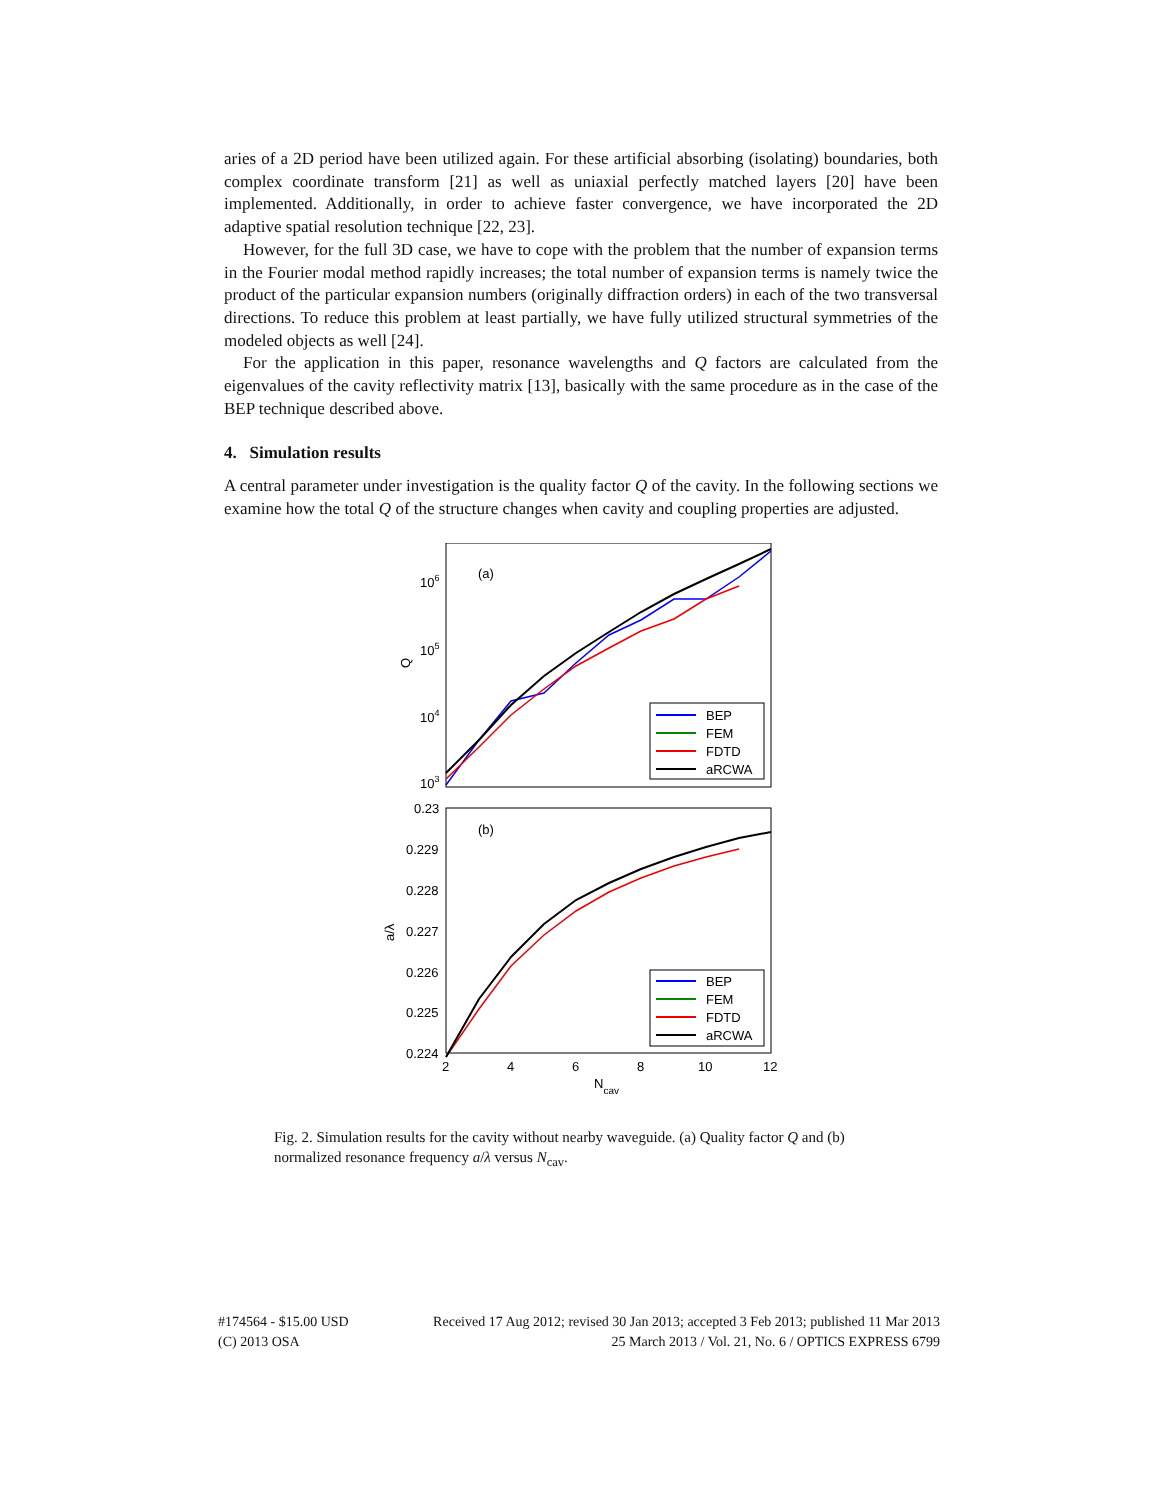aries of a 2D period have been utilized again. For these artificial absorbing (isolating) boundaries, both complex coordinate transform [21] as well as uniaxial perfectly matched layers [20] have been implemented. Additionally, in order to achieve faster convergence, we have incorporated the 2D adaptive spatial resolution technique [22, 23].
However, for the full 3D case, we have to cope with the problem that the number of expansion terms in the Fourier modal method rapidly increases; the total number of expansion terms is namely twice the product of the particular expansion numbers (originally diffraction orders) in each of the two transversal directions. To reduce this problem at least partially, we have fully utilized structural symmetries of the modeled objects as well [24].
For the application in this paper, resonance wavelengths and Q factors are calculated from the eigenvalues of the cavity reflectivity matrix [13], basically with the same procedure as in the case of the BEP technique described above.
4. Simulation results
A central parameter under investigation is the quality factor Q of the cavity. In the following sections we examine how the total Q of the structure changes when cavity and coupling properties are adjusted.
106
105
104
103
(a)
Q
BEP
FEM
FDTD
aRCWA
0.23
0.229
0.228
0.227
0.226
0.225
0.224
(b)
a/λ
BEP
FEM
FDTD
aRCWA
2
4
6
8
10
12
Ncav
Fig. 2. Simulation results for the cavity without nearby waveguide. (a) Quality factor Q and (b) normalized resonance frequency a/λ versus N<sub>cav</sub>.
#174564 - $15.00 USD
(C) 2013 OSA
Received 17 Aug 2012; revised 30 Jan 2013; accepted 3 Feb 2013; published 11 Mar 2013
25 March 2013 / Vol. 21, No. 6 / OPTICS EXPRESS 6799